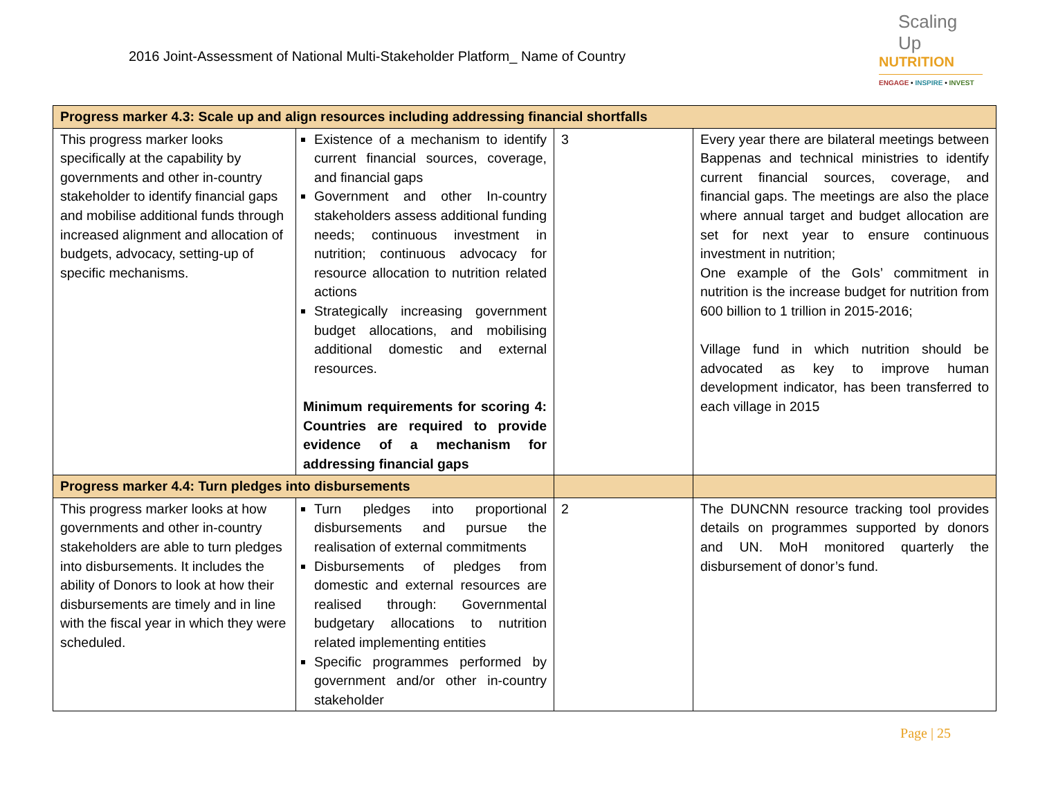2016 Joint-Assessment of National Multi-Stakeholder Platform_ Name of Country
Scaling Up
NUTRITION
ENGAGE • INSPIRE • INVEST
| Progress marker 4.3: Scale up and align resources including addressing financial shortfalls | | | |
| --- | --- | --- | --- |
| This progress marker looks specifically at the capability by governments and other in-country stakeholder to identify financial gaps and mobilise additional funds through increased alignment and allocation of budgets, advocacy, setting-up of specific mechanisms. | Existence of a mechanism to identify current financial sources, coverage, and financial gaps Government and other In-country stakeholders assess additional funding needs; continuous investment in nutrition; continuous advocacy for resource allocation to nutrition related actions Strategically increasing government budget allocations, and mobilising additional domestic and external resources. Minimum requirements for scoring 4: Countries are required to provide evidence of a mechanism for addressing financial gaps | 3 | Every year there are bilateral meetings between Bappenas and technical ministries to identify current financial sources, coverage, and financial gaps. The meetings are also the place where annual target and budget allocation are set for next year to ensure continuous investment in nutrition; One example of the GoIs’ commitment in nutrition is the increase budget for nutrition from 600 billion to 1 trillion in 2015-2016; Village fund in which nutrition should be advocated as key to improve human development indicator, has been transferred to each village in 2015 |
| Progress marker 4.4: Turn pledges into disbursements | | | |
| This progress marker looks at how governments and other in-country stakeholders are able to turn pledges into disbursements. It includes the ability of Donors to look at how their disbursements are timely and in line with the fiscal year in which they were scheduled. | Turn pledges into proportional disbursements and pursue the realisation of external commitments Disbursements of pledges from domestic and external resources are realised through: Governmental budgetary allocations to nutrition related implementing entities Specific programmes performed by government and/or other in-country stakeholder | 2 | The DUNCNN resource tracking tool provides details on programmes supported by donors and UN. MoH monitored quarterly the disbursement of donor’s fund. |
Page | 25